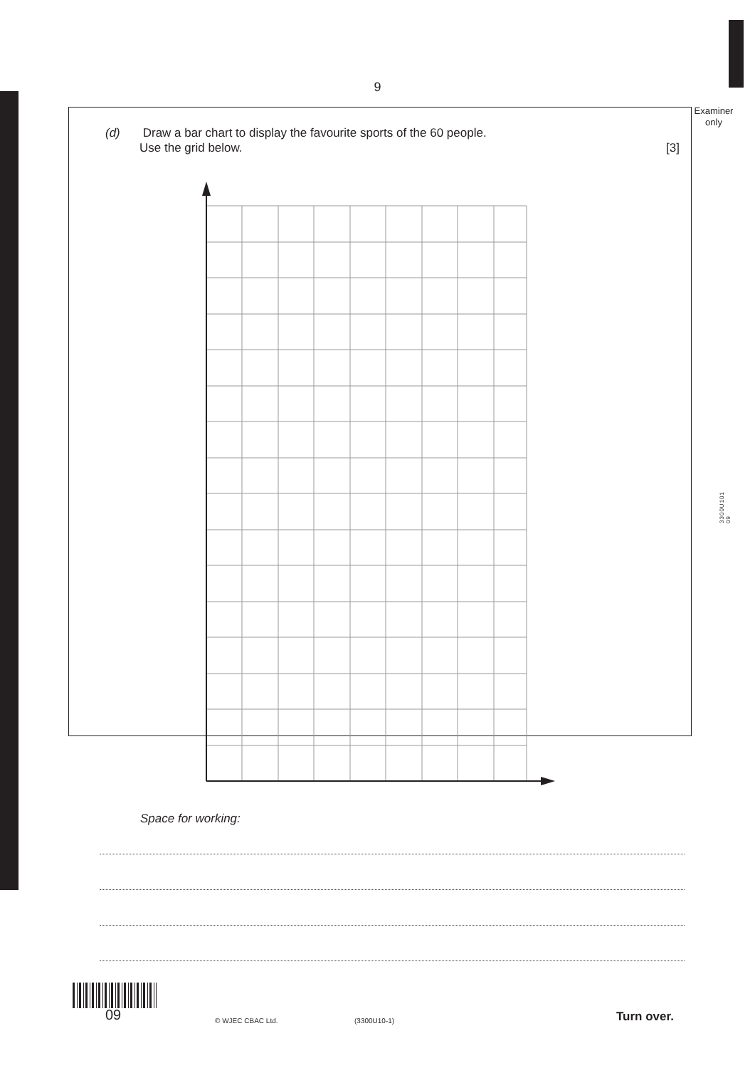9
Examiner
only
(d) Draw a bar chart to display the favourite sports of the 60 people.
Use the grid below.
[3]
Space for working:
3300U101
09
09 © WJEC CBAC Ltd. (3300U10-1) Turn over.